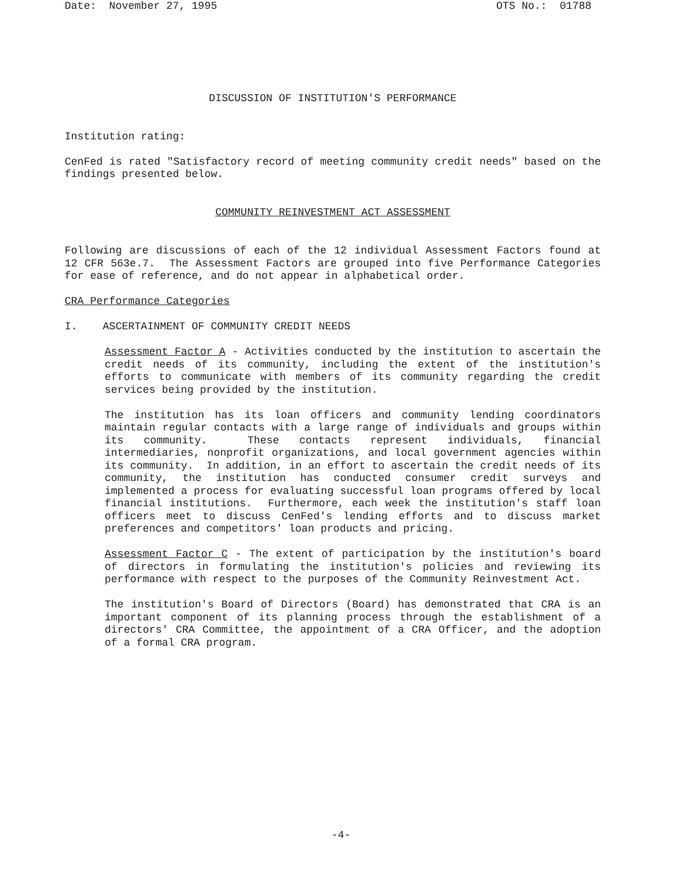Date: November 27, 1995 OTS No.: 01788
DISCUSSION OF INSTITUTION'S PERFORMANCE
Institution rating:
CenFed is rated "Satisfactory record of meeting community credit needs" based on the findings presented below.
COMMUNITY REINVESTMENT ACT ASSESSMENT
Following are discussions of each of the 12 individual Assessment Factors found at 12 CFR 563e.7. The Assessment Factors are grouped into five Performance Categories for ease of reference, and do not appear in alphabetical order.
CRA Performance Categories
I. ASCERTAINMENT OF COMMUNITY CREDIT NEEDS
Assessment Factor A - Activities conducted by the institution to ascertain the credit needs of its community, including the extent of the institution's efforts to communicate with members of its community regarding the credit services being provided by the institution.
The institution has its loan officers and community lending coordinators maintain regular contacts with a large range of individuals and groups within its community. These contacts represent individuals, financial intermediaries, nonprofit organizations, and local government agencies within its community. In addition, in an effort to ascertain the credit needs of its community, the institution has conducted consumer credit surveys and implemented a process for evaluating successful loan programs offered by local financial institutions. Furthermore, each week the institution's staff loan officers meet to discuss CenFed's lending efforts and to discuss market preferences and competitors' loan products and pricing.
Assessment Factor C - The extent of participation by the institution's board of directors in formulating the institution's policies and reviewing its performance with respect to the purposes of the Community Reinvestment Act.
The institution's Board of Directors (Board) has demonstrated that CRA is an important component of its planning process through the establishment of a directors' CRA Committee, the appointment of a CRA Officer, and the adoption of a formal CRA program.
-4-